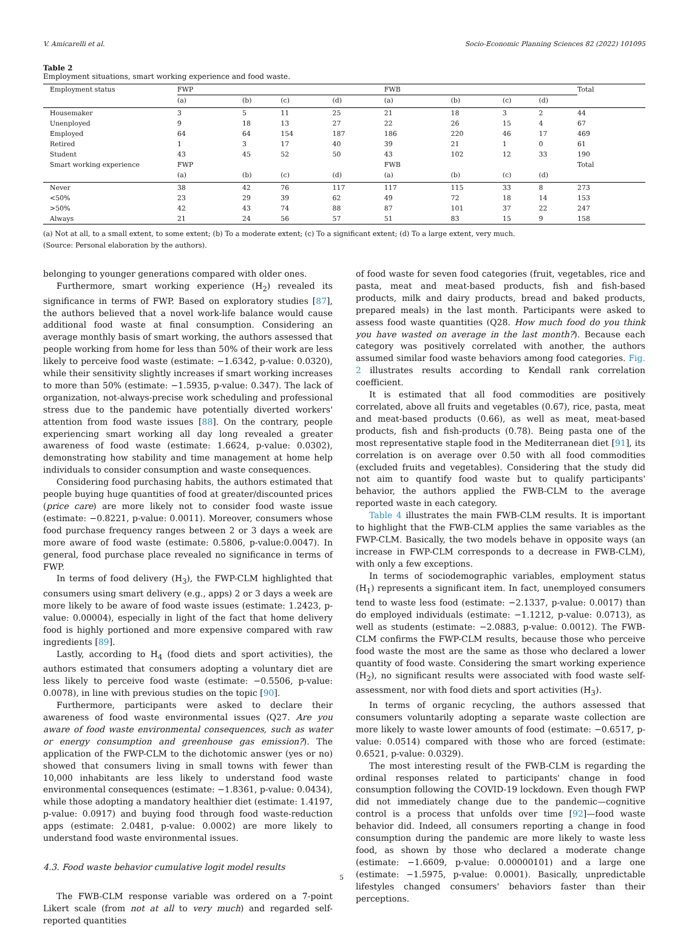V. Amicarelli et al. Socio-Economic Planning Sciences 82 (2022) 101095
Table 2
Employment situations, smart working experience and food waste.
| Employment status | FWP | | | | FWB | | | | Total |
| --- | --- | --- | --- | --- | --- | --- | --- | --- | --- |
| | (a) | (b) | (c) | (d) | (a) | (b) | (c) | (d) | |
| Housemaker | 3 | 5 | 11 | 25 | 21 | 18 | 3 | 2 | 44 |
| Unenployed | 9 | 18 | 13 | 27 | 22 | 26 | 15 | 4 | 67 |
| Employed | 64 | 64 | 154 | 187 | 186 | 220 | 46 | 17 | 469 |
| Retired | 1 | 3 | 17 | 40 | 39 | 21 | 1 | 0 | 61 |
| Student | 43 | 45 | 52 | 50 | 43 | 102 | 12 | 33 | 190 |
| Smart working experience | FWP | | | | FWB | | | | Total |
| | (a) | (b) | (c) | (d) | (a) | (b) | (c) | (d) | |
| Never | 38 | 42 | 76 | 117 | 117 | 115 | 33 | 8 | 273 |
| <50% | 23 | 29 | 39 | 62 | 49 | 72 | 18 | 14 | 153 |
| >50% | 42 | 43 | 74 | 88 | 87 | 101 | 37 | 22 | 247 |
| Always | 21 | 24 | 56 | 57 | 51 | 83 | 15 | 9 | 158 |
(a) Not at all, to a small extent, to some extent; (b) To a moderate extent; (c) To a significant extent; (d) To a large extent, very much.
(Source: Personal elaboration by the authors).
belonging to younger generations compared with older ones.
Furthermore, smart working experience (H<sub>2</sub>) revealed its significance in terms of FWP. Based on exploratory studies [87], the authors believed that a novel work-life balance would cause additional food waste at final consumption. Considering an average monthly basis of smart working, the authors assessed that people working from home for less than 50% of their work are less likely to perceive food waste (estimate: −1.6342, p-value: 0.0320), while their sensitivity slightly increases if smart working increases to more than 50% (estimate: −1.5935, p-value: 0.347). The lack of organization, not-always-precise work scheduling and professional stress due to the pandemic have potentially diverted workers' attention from food waste issues [88]. On the contrary, people experiencing smart working all day long revealed a greater awareness of food waste (estimate: 1.6624, p-value: 0.0302), demonstrating how stability and time management at home help individuals to consider consumption and waste consequences.
Considering food purchasing habits, the authors estimated that people buying huge quantities of food at greater/discounted prices (price care) are more likely not to consider food waste issue (estimate: −0.8221, p-value: 0.0011). Moreover, consumers whose food purchase frequency ranges between 2 or 3 days a week are more aware of food waste (estimate: 0.5806, p-value:0.0047). In general, food purchase place revealed no significance in terms of FWP.
In terms of food delivery (H<sub>3</sub>), the FWP-CLM highlighted that consumers using smart delivery (e.g., apps) 2 or 3 days a week are more likely to be aware of food waste issues (estimate: 1.2423, p-value: 0.00004), especially in light of the fact that home delivery food is highly portioned and more expensive compared with raw ingredients [89].
Lastly, according to H<sub>4</sub> (food diets and sport activities), the authors estimated that consumers adopting a voluntary diet are less likely to perceive food waste (estimate: −0.5506, p-value: 0.0078), in line with previous studies on the topic [90].
Furthermore, participants were asked to declare their awareness of food waste environmental issues (Q27. Are you aware of food waste environmental consequences, such as water or energy consumption and greenhouse gas emission?). The application of the FWP-CLM to the dichotomic answer (yes or no) showed that consumers living in small towns with fewer than 10,000 inhabitants are less likely to understand food waste environmental consequences (estimate: −1.8361, p-value: 0.0434), while those adopting a mandatory healthier diet (estimate: 1.4197, p-value: 0.0917) and buying food through food waste-reduction apps (estimate: 2.0481, p-value: 0.0002) are more likely to understand food waste environmental issues.
4.3. Food waste behavior cumulative logit model results
The FWB-CLM response variable was ordered on a 7-point Likert scale (from not at all to very much) and regarded self-reported quantities
of food waste for seven food categories (fruit, vegetables, rice and pasta, meat and meat-based products, fish and fish-based products, milk and dairy products, bread and baked products, prepared meals) in the last month. Participants were asked to assess food waste quantities (Q28. How much food do you think you have wasted on average in the last month?). Because each category was positively correlated with another, the authors assumed similar food waste behaviors among food categories. Fig. 2 illustrates results according to Kendall rank correlation coefficient.
It is estimated that all food commodities are positively correlated, above all fruits and vegetables (0.67), rice, pasta, meat and meat-based products (0.66), as well as meat, meat-based products, fish and fish-products (0.78). Being pasta one of the most representative staple food in the Mediterranean diet [91], its correlation is on average over 0.50 with all food commodities (excluded fruits and vegetables). Considering that the study did not aim to quantify food waste but to qualify participants' behavior, the authors applied the FWB-CLM to the average reported waste in each category.
Table 4 illustrates the main FWB-CLM results. It is important to highlight that the FWB-CLM applies the same variables as the FWP-CLM. Basically, the two models behave in opposite ways (an increase in FWP-CLM corresponds to a decrease in FWB-CLM), with only a few exceptions.
In terms of sociodemographic variables, employment status (H<sub>1</sub>) represents a significant item. In fact, unemployed consumers tend to waste less food (estimate: −2.1337, p-value: 0.0017) than do employed individuals (estimate: −1.1212, p-value: 0.0713), as well as students (estimate: −2.0883, p-value: 0.0012). The FWB-CLM confirms the FWP-CLM results, because those who perceive food waste the most are the same as those who declared a lower quantity of food waste. Considering the smart working experience (H<sub>2</sub>), no significant results were associated with food waste self-assessment, nor with food diets and sport activities (H<sub>3</sub>).
In terms of organic recycling, the authors assessed that consumers voluntarily adopting a separate waste collection are more likely to waste lower amounts of food (estimate: −0.6517, p-value: 0.0514) compared with those who are forced (estimate: 0.6521, p-value: 0.0329).
The most interesting result of the FWB-CLM is regarding the ordinal responses related to participants' change in food consumption following the COVID-19 lockdown. Even though FWP did not immediately change due to the pandemic—cognitive control is a process that unfolds over time [92]—food waste behavior did. Indeed, all consumers reporting a change in food consumption during the pandemic are more likely to waste less food, as shown by those who declared a moderate change (estimate: −1.6609, p-value: 0.00000101) and a large one (estimate: −1.5975, p-value: 0.0001). Basically, unpredictable lifestyles changed consumers' behaviors faster than their perceptions.
5